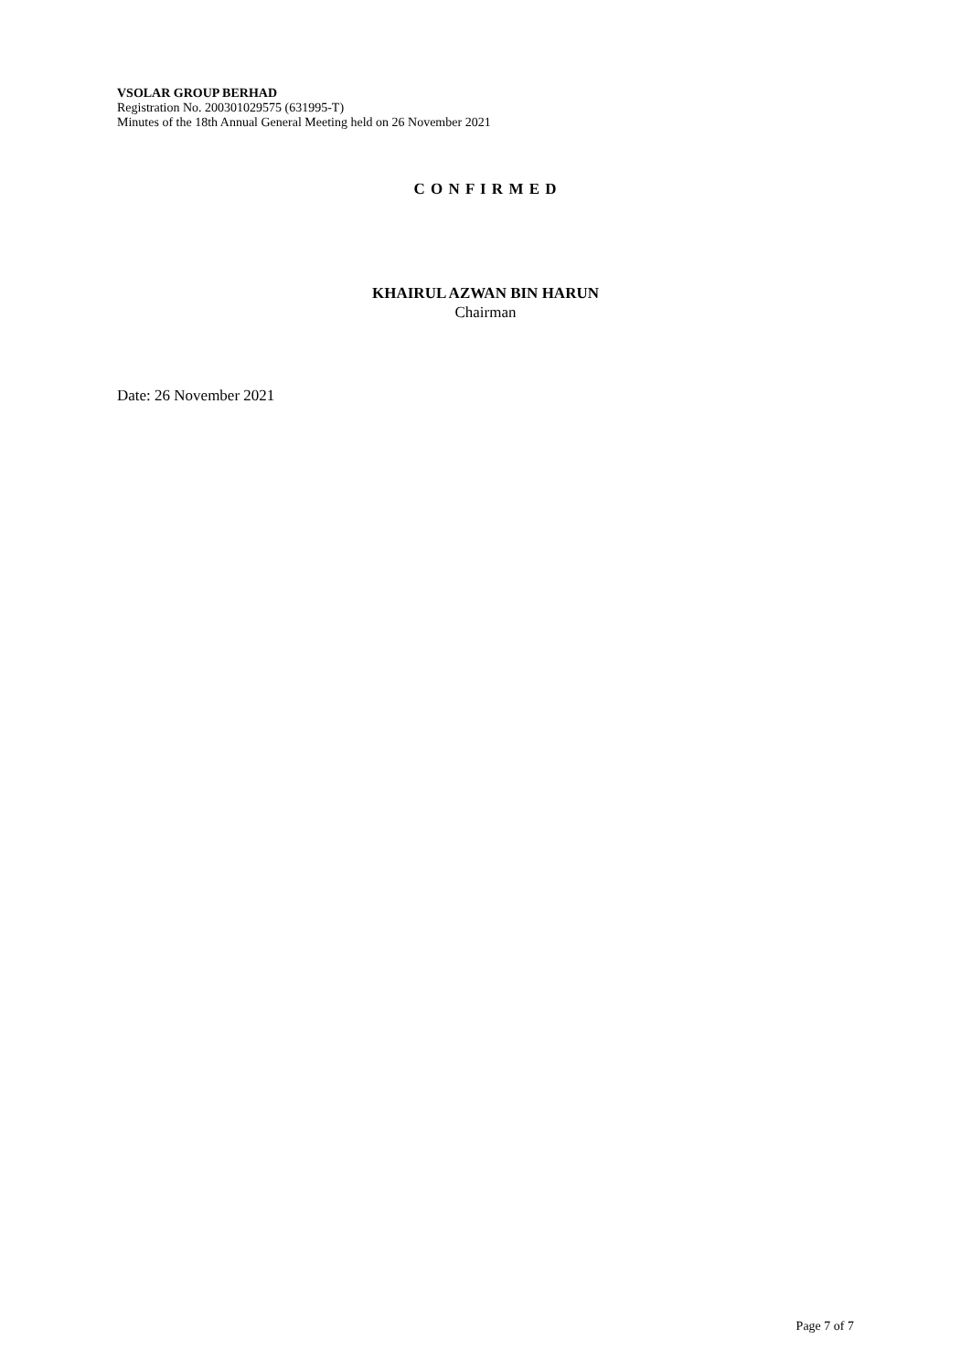VSOLAR GROUP BERHAD
Registration No. 200301029575 (631995-T)
Minutes of the 18th Annual General Meeting held on 26 November 2021
C O N F I R M E D
KHAIRUL AZWAN BIN HARUN
Chairman
Date: 26 November 2021
Page 7 of 7